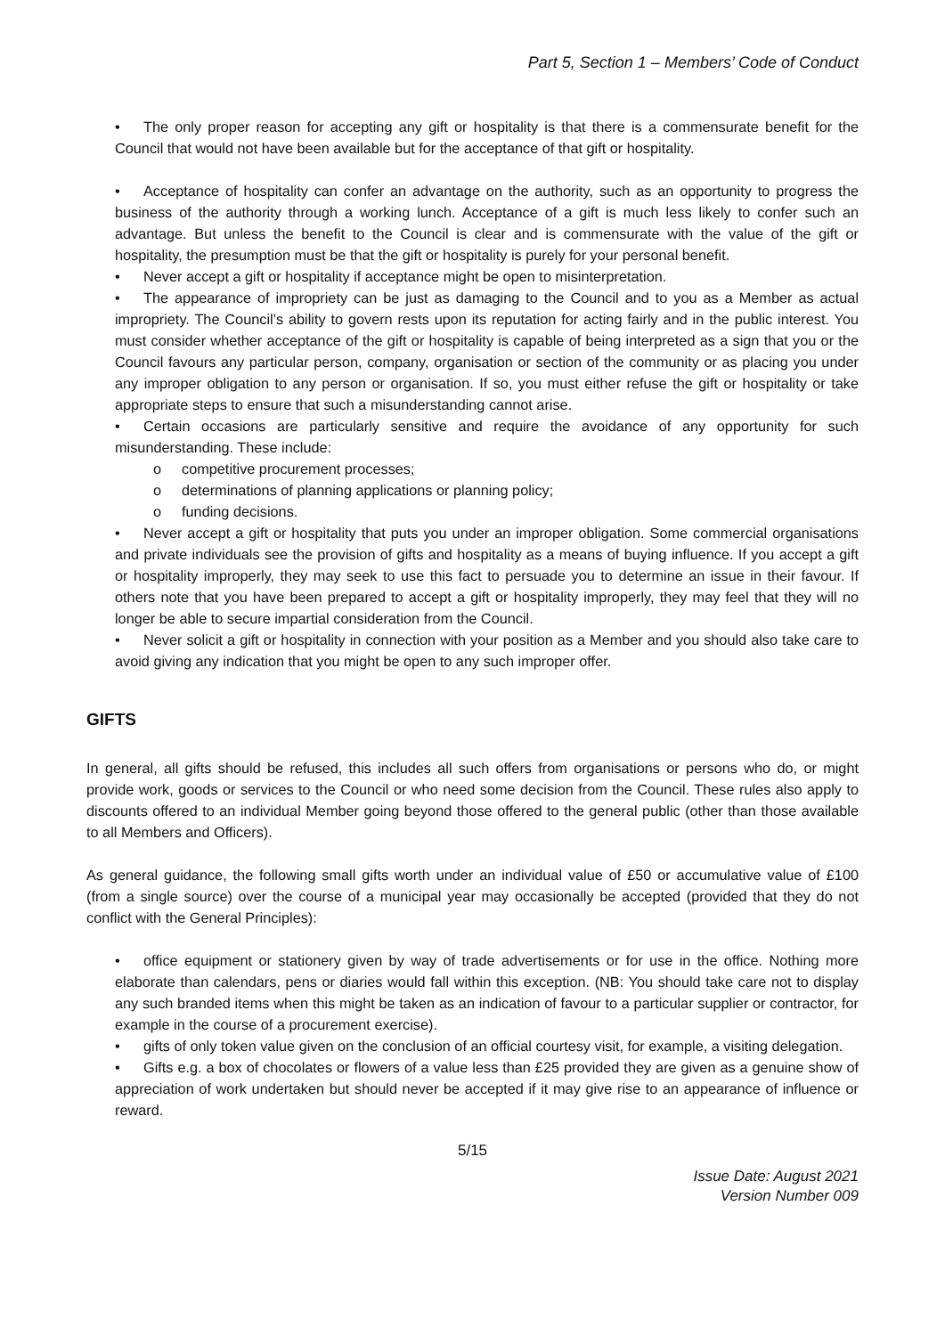Part 5, Section 1 – Members’ Code of Conduct
• The only proper reason for accepting any gift or hospitality is that there is a commensurate benefit for the Council that would not have been available but for the acceptance of that gift or hospitality.
• Acceptance of hospitality can confer an advantage on the authority, such as an opportunity to progress the business of the authority through a working lunch. Acceptance of a gift is much less likely to confer such an advantage. But unless the benefit to the Council is clear and is commensurate with the value of the gift or hospitality, the presumption must be that the gift or hospitality is purely for your personal benefit.
• Never accept a gift or hospitality if acceptance might be open to misinterpretation.
• The appearance of impropriety can be just as damaging to the Council and to you as a Member as actual impropriety. The Council’s ability to govern rests upon its reputation for acting fairly and in the public interest. You must consider whether acceptance of the gift or hospitality is capable of being interpreted as a sign that you or the Council favours any particular person, company, organisation or section of the community or as placing you under any improper obligation to any person or organisation. If so, you must either refuse the gift or hospitality or take appropriate steps to ensure that such a misunderstanding cannot arise.
• Certain occasions are particularly sensitive and require the avoidance of any opportunity for such misunderstanding. These include:
o competitive procurement processes;
o determinations of planning applications or planning policy;
o funding decisions.
• Never accept a gift or hospitality that puts you under an improper obligation. Some commercial organisations and private individuals see the provision of gifts and hospitality as a means of buying influence. If you accept a gift or hospitality improperly, they may seek to use this fact to persuade you to determine an issue in their favour. If others note that you have been prepared to accept a gift or hospitality improperly, they may feel that they will no longer be able to secure impartial consideration from the Council.
• Never solicit a gift or hospitality in connection with your position as a Member and you should also take care to avoid giving any indication that you might be open to any such improper offer.
GIFTS
In general, all gifts should be refused, this includes all such offers from organisations or persons who do, or might provide work, goods or services to the Council or who need some decision from the Council. These rules also apply to discounts offered to an individual Member going beyond those offered to the general public (other than those available to all Members and Officers).
As general guidance, the following small gifts worth under an individual value of £50 or accumulative value of £100 (from a single source) over the course of a municipal year may occasionally be accepted (provided that they do not conflict with the General Principles):
• office equipment or stationery given by way of trade advertisements or for use in the office. Nothing more elaborate than calendars, pens or diaries would fall within this exception. (NB: You should take care not to display any such branded items when this might be taken as an indication of favour to a particular supplier or contractor, for example in the course of a procurement exercise).
• gifts of only token value given on the conclusion of an official courtesy visit, for example, a visiting delegation.
• Gifts e.g. a box of chocolates or flowers of a value less than £25 provided they are given as a genuine show of appreciation of work undertaken but should never be accepted if it may give rise to an appearance of influence or reward.
5/15
Issue Date: August 2021
Version Number 009